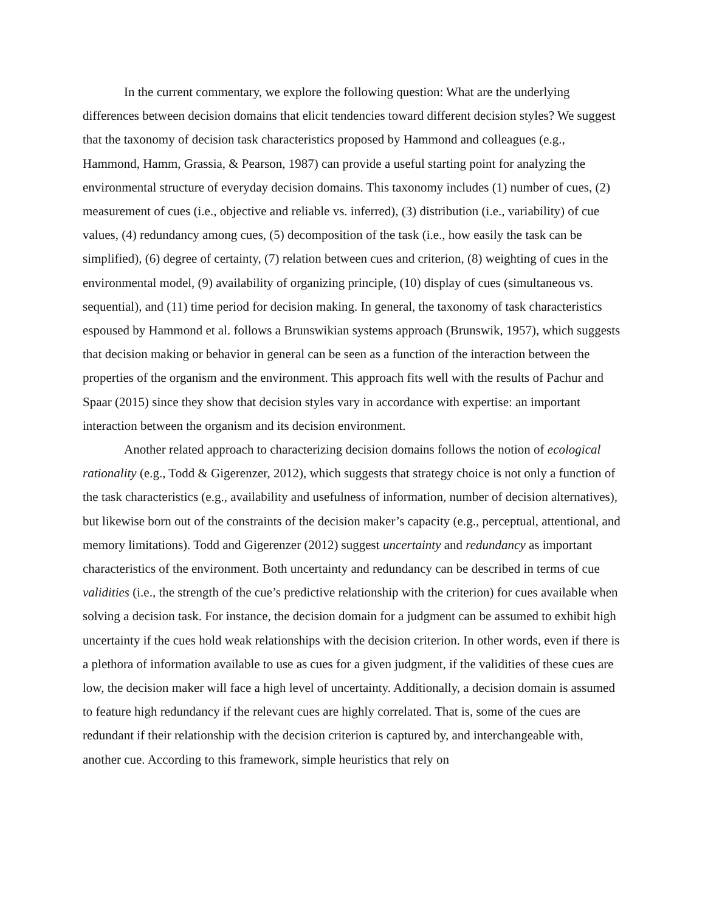In the current commentary, we explore the following question: What are the underlying differences between decision domains that elicit tendencies toward different decision styles? We suggest that the taxonomy of decision task characteristics proposed by Hammond and colleagues (e.g., Hammond, Hamm, Grassia, & Pearson, 1987) can provide a useful starting point for analyzing the environmental structure of everyday decision domains. This taxonomy includes (1) number of cues, (2) measurement of cues (i.e., objective and reliable vs. inferred), (3) distribution (i.e., variability) of cue values, (4) redundancy among cues, (5) decomposition of the task (i.e., how easily the task can be simplified), (6) degree of certainty, (7) relation between cues and criterion, (8) weighting of cues in the environmental model, (9) availability of organizing principle, (10) display of cues (simultaneous vs. sequential), and (11) time period for decision making. In general, the taxonomy of task characteristics espoused by Hammond et al. follows a Brunswikian systems approach (Brunswik, 1957), which suggests that decision making or behavior in general can be seen as a function of the interaction between the properties of the organism and the environment. This approach fits well with the results of Pachur and Spaar (2015) since they show that decision styles vary in accordance with expertise: an important interaction between the organism and its decision environment.
Another related approach to characterizing decision domains follows the notion of ecological rationality (e.g., Todd & Gigerenzer, 2012), which suggests that strategy choice is not only a function of the task characteristics (e.g., availability and usefulness of information, number of decision alternatives), but likewise born out of the constraints of the decision maker’s capacity (e.g., perceptual, attentional, and memory limitations). Todd and Gigerenzer (2012) suggest uncertainty and redundancy as important characteristics of the environment. Both uncertainty and redundancy can be described in terms of cue validities (i.e., the strength of the cue’s predictive relationship with the criterion) for cues available when solving a decision task. For instance, the decision domain for a judgment can be assumed to exhibit high uncertainty if the cues hold weak relationships with the decision criterion. In other words, even if there is a plethora of information available to use as cues for a given judgment, if the validities of these cues are low, the decision maker will face a high level of uncertainty. Additionally, a decision domain is assumed to feature high redundancy if the relevant cues are highly correlated. That is, some of the cues are redundant if their relationship with the decision criterion is captured by, and interchangeable with, another cue. According to this framework, simple heuristics that rely on